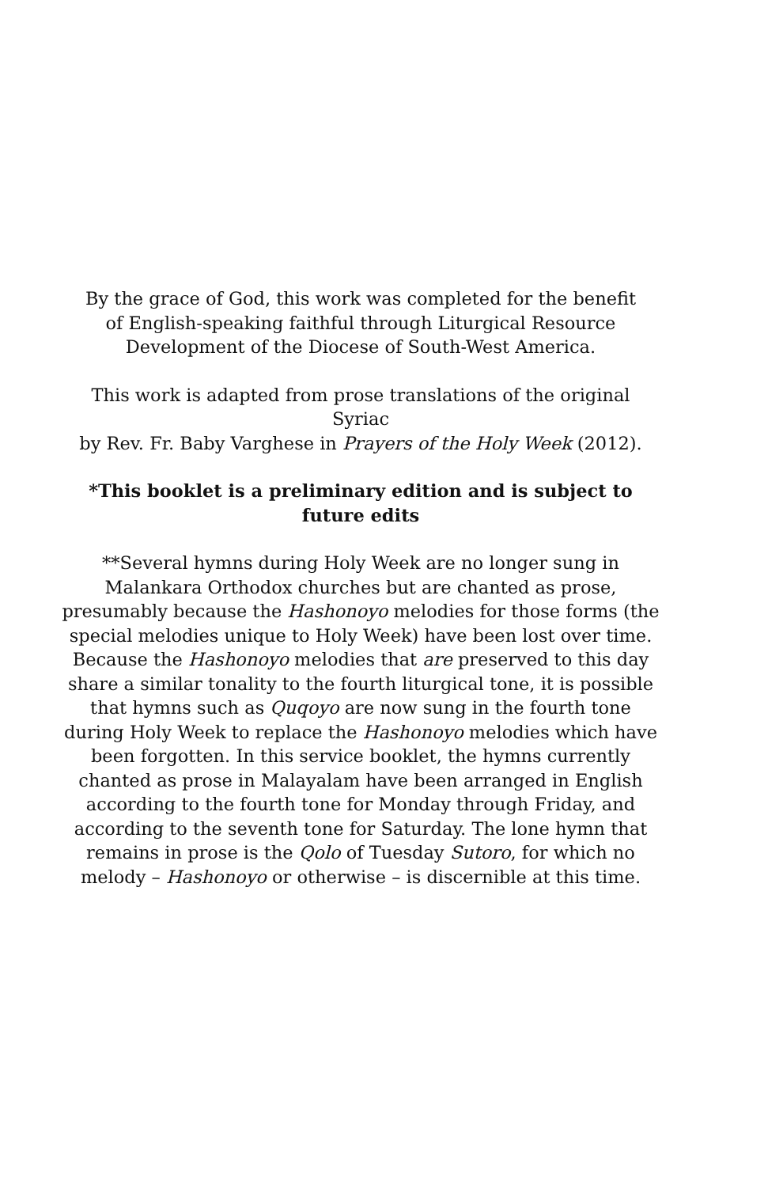By the grace of God, this work was completed for the benefit
of English-speaking faithful through Liturgical Resource
Development of the Diocese of South-West America.
This work is adapted from prose translations of the original Syriac
by Rev. Fr. Baby Varghese in Prayers of the Holy Week (2012).
*This booklet is a preliminary edition and is subject to future edits
**Several hymns during Holy Week are no longer sung in Malankara Orthodox churches but are chanted as prose, presumably because the Hashonoyo melodies for those forms (the special melodies unique to Holy Week) have been lost over time. Because the Hashonoyo melodies that are preserved to this day share a similar tonality to the fourth liturgical tone, it is possible that hymns such as Quqoyo are now sung in the fourth tone during Holy Week to replace the Hashonoyo melodies which have been forgotten. In this service booklet, the hymns currently chanted as prose in Malayalam have been arranged in English according to the fourth tone for Monday through Friday, and according to the seventh tone for Saturday. The lone hymn that remains in prose is the Qolo of Tuesday Sutoro, for which no melody – Hashonoyo or otherwise – is discernible at this time.